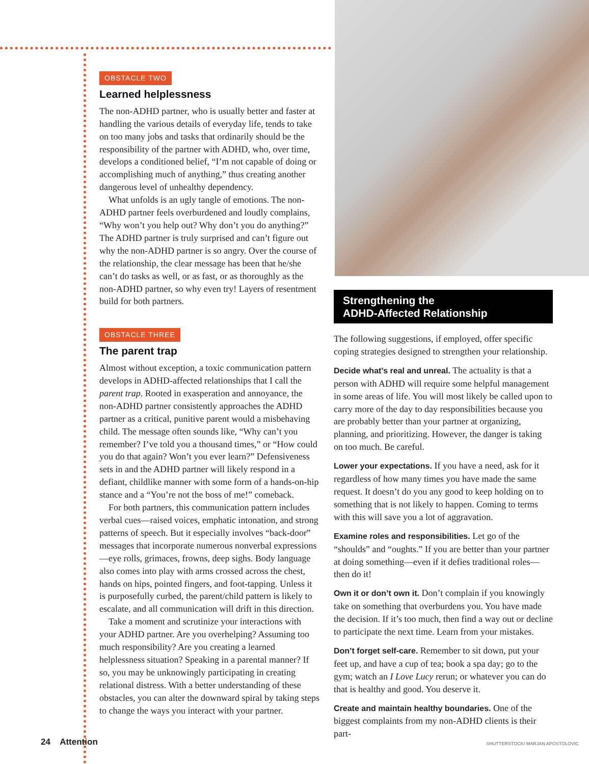OBSTACLE TWO
Learned helplessness
The non-ADHD partner, who is usually better and faster at handling the various details of everyday life, tends to take on too many jobs and tasks that ordinarily should be the responsibility of the partner with ADHD, who, over time, develops a conditioned belief, “I’m not capable of doing or accomplishing much of anything,” thus creating another dangerous level of unhealthy dependency.
What unfolds is an ugly tangle of emotions. The non-ADHD partner feels overburdened and loudly complains, “Why won’t you help out? Why don’t you do anything?” The ADHD partner is truly surprised and can’t figure out why the non-ADHD partner is so angry. Over the course of the relationship, the clear message has been that he/she can’t do tasks as well, or as fast, or as thoroughly as the non-ADHD partner, so why even try! Layers of resentment build for both partners.
OBSTACLE THREE
The parent trap
Almost without exception, a toxic communication pattern develops in ADHD-affected relationships that I call the parent trap. Rooted in exasperation and annoyance, the non-ADHD partner consistently approaches the ADHD partner as a critical, punitive parent would a misbehaving child. The message often sounds like, “Why can’t you remember? I’ve told you a thousand times,” or “How could you do that again? Won’t you ever learn?” Defensiveness sets in and the ADHD partner will likely respond in a defiant, childlike manner with some form of a hands-on-hip stance and a “You’re not the boss of me!” comeback.
For both partners, this communication pattern includes verbal cues—raised voices, emphatic intonation, and strong patterns of speech. But it especially involves “back-door” messages that incorporate numerous nonverbal expressions—eye rolls, grimaces, frowns, deep sighs. Body language also comes into play with arms crossed across the chest, hands on hips, pointed fingers, and foot-tapping. Unless it is purposefully curbed, the parent/child pattern is likely to escalate, and all communication will drift in this direction.
Take a moment and scrutinize your interactions with your ADHD partner. Are you overhelping? Assuming too much responsibility? Are you creating a learned helplessness situation? Speaking in a parental manner? If so, you may be unknowingly participating in creating relational distress. With a better understanding of these obstacles, you can alter the downward spiral by taking steps to change the ways you interact with your partner.
Strengthening the
ADHD-Affected Relationship
The following suggestions, if employed, offer specific coping strategies designed to strengthen your relationship.
Decide what’s real and unreal. The actuality is that a person with ADHD will require some helpful management in some areas of life. You will most likely be called upon to carry more of the day to day responsibilities because you are probably better than your partner at organizing, planning, and prioritizing. However, the danger is taking on too much. Be careful.
Lower your expectations. If you have a need, ask for it regardless of how many times you have made the same request. It doesn’t do you any good to keep holding on to something that is not likely to happen. Coming to terms with this will save you a lot of aggravation.
Examine roles and responsibilities. Let go of the “shoulds” and “oughts.” If you are better than your partner at doing something—even if it defies traditional roles—then do it!
Own it or don’t own it. Don’t complain if you knowingly take on something that overburdens you. You have made the decision. If it’s too much, then find a way out or decline to participate the next time. Learn from your mistakes.
Don’t forget self-care. Remember to sit down, put your feet up, and have a cup of tea; book a spa day; go to the gym; watch an I Love Lucy rerun; or whatever you can do that is healthy and good. You deserve it.
Create and maintain healthy boundaries. One of the biggest complaints from my non-ADHD clients is their part-
24 Attention
SHUTTERSTOCK/ MARJAN APOSTOLOVIC